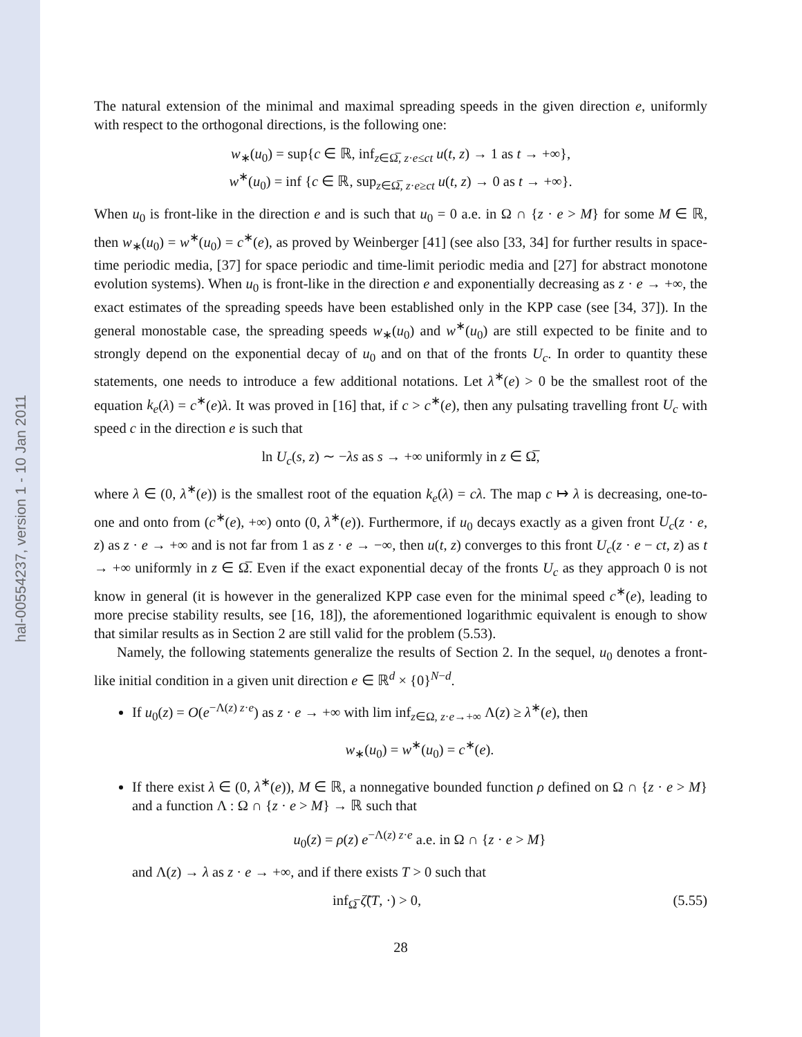hal-00554237, version 1 - 10 Jan 2011
The natural extension of the minimal and maximal spreading speeds in the given direction e, uniformly with respect to the orthogonal directions, is the following one:
w<sub>∗</sub>(u<sub>0</sub>) = sup{c ∈ ℝ, inf<sub>z∈Ω̅, z·e≤ct</sub> u(t, z) → 1 as t → +∞},
w<sup>∗</sup>(u<sub>0</sub>) = inf {c ∈ ℝ, sup<sub>z∈Ω̅, z·e≥ct</sub> u(t, z) → 0 as t → +∞}.
When u<sub>0</sub> is front-like in the direction e and is such that u<sub>0</sub> = 0 a.e. in Ω ∩ {z · e > M} for some M ∈ ℝ, then w<sub>∗</sub>(u<sub>0</sub>) = w<sup>∗</sup>(u<sub>0</sub>) = c<sup>∗</sup>(e), as proved by Weinberger [41] (see also [33, 34] for further results in space-time periodic media, [37] for space periodic and time-limit periodic media and [27] for abstract monotone evolution systems). When u<sub>0</sub> is front-like in the direction e and exponentially decreasing as z · e → +∞, the exact estimates of the spreading speeds have been established only in the KPP case (see [34, 37]). In the general monostable case, the spreading speeds w<sub>∗</sub>(u<sub>0</sub>) and w<sup>∗</sup>(u<sub>0</sub>) are still expected to be finite and to strongly depend on the exponential decay of u<sub>0</sub> and on that of the fronts U<sub>c</sub>. In order to quantity these statements, one needs to introduce a few additional notations. Let λ<sup>∗</sup>(e) > 0 be the smallest root of the equation k<sub>e</sub>(λ) = c<sup>∗</sup>(e)λ. It was proved in [16] that, if c > c<sup>∗</sup>(e), then any pulsating travelling front U<sub>c</sub> with speed c in the direction e is such that
ln U<sub>c</sub>(s, z) ∼ −λs as s → +∞ uniformly in z ∈ Ω̅,
where λ ∈ (0, λ<sup>∗</sup>(e)) is the smallest root of the equation k<sub>e</sub>(λ) = cλ. The map c ↦ λ is decreasing, one-to-one and onto from (c<sup>∗</sup>(e), +∞) onto (0, λ<sup>∗</sup>(e)). Furthermore, if u<sub>0</sub> decays exactly as a given front U<sub>c</sub>(z · e, z) as z · e → +∞ and is not far from 1 as z · e → −∞, then u(t, z) converges to this front U<sub>c</sub>(z · e − ct, z) as t → +∞ uniformly in z ∈ Ω̅. Even if the exact exponential decay of the fronts U<sub>c</sub> as they approach 0 is not know in general (it is however in the generalized KPP case even for the minimal speed c<sup>∗</sup>(e), leading to more precise stability results, see [16, 18]), the aforementioned logarithmic equivalent is enough to show that similar results as in Section 2 are still valid for the problem (5.53).
Namely, the following statements generalize the results of Section 2. In the sequel, u<sub>0</sub> denotes a front-like initial condition in a given unit direction e ∈ ℝ<sup>d</sup> × {0}<sup>N−d</sup>.
If u<sub>0</sub>(z) = O(e<sup>−Λ(z) z·e</sup>) as z · e → +∞ with lim inf<sub>z∈Ω, z·e→+∞</sub> Λ(z) ≥ λ<sup>∗</sup>(e), then
w<sub>∗</sub>(u<sub>0</sub>) = w<sup>∗</sup>(u<sub>0</sub>) = c<sup>∗</sup>(e).
If there exist λ ∈ (0, λ<sup>∗</sup>(e)), M ∈ ℝ, a nonnegative bounded function ρ defined on Ω ∩ {z · e > M} and a function Λ : Ω ∩ {z · e > M} → ℝ such that
u<sub>0</sub>(z) = ρ(z) e<sup>−Λ(z) z·e</sup> a.e. in Ω ∩ {z · e > M}
and Λ(z) → λ as z · e → +∞, and if there exists T > 0 such that
inf<sub>Ω̅</sub> ζ̃(T, ·) > 0, (5.55)
28